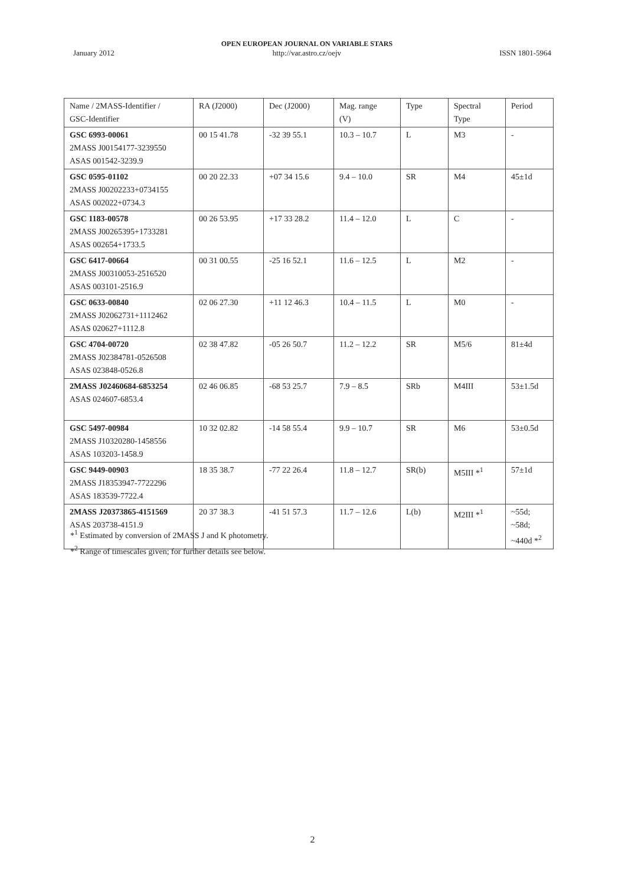January 2012 OPEN EUROPEAN JOURNAL ON VARIABLE STARS
http://var.astro.cz/oejv ISSN 1801-5964
| Name / 2MASS-Identifier / GSC-Identifier | RA (J2000) | Dec (J2000) | Mag. range (V) | Type | Spectral Type | Period |
| --- | --- | --- | --- | --- | --- | --- |
| GSC 6993-00061 2MASS J00154177-3239550 ASAS 001542-3239.9 | 00 15 41.78 | -32 39 55.1 | 10.3 – 10.7 | L | M3 | - |
| GSC 0595-01102 2MASS J00202233+0734155 ASAS 002022+0734.3 | 00 20 22.33 | +07 34 15.6 | 9.4 – 10.0 | SR | M4 | 45±1d |
| GSC 1183-00578 2MASS J00265395+1733281 ASAS 002654+1733.5 | 00 26 53.95 | +17 33 28.2 | 11.4 – 12.0 | L | C | - |
| GSC 6417-00664 2MASS J00310053-2516520 ASAS 003101-2516.9 | 00 31 00.55 | -25 16 52.1 | 11.6 – 12.5 | L | M2 | - |
| GSC 0633-00840 2MASS J02062731+1112462 ASAS 020627+1112.8 | 02 06 27.30 | +11 12 46.3 | 10.4 – 11.5 | L | M0 | - |
| GSC 4704-00720 2MASS J02384781-0526508 ASAS 023848-0526.8 | 02 38 47.82 | -05 26 50.7 | 11.2 – 12.2 | SR | M5/6 | 81±4d |
| 2MASS J02460684-6853254 ASAS 024607-6853.4 | 02 46 06.85 | -68 53 25.7 | 7.9 – 8.5 | SRb | M4III | 53±1.5d |
| GSC 5497-00984 2MASS J10320280-1458556 ASAS 103203-1458.9 | 10 32 02.82 | -14 58 55.4 | 9.9 – 10.7 | SR | M6 | 53±0.5d |
| GSC 9449-00903 2MASS J18353947-7722296 ASAS 183539-7722.4 | 18 35 38.7 | -77 22 26.4 | 11.8 – 12.7 | SR(b) | M5III *<sup>1</sup> | 57±1d |
| 2MASS J20373865-4151569 ASAS 203738-4151.9 | 20 37 38.3 | -41 51 57.3 | 11.7 – 12.6 | L(b) | M2III *<sup>1</sup> | ~55d; ~58d; ~440d *<sup>2</sup> |
*<sup>1</sup> Estimated by conversion of 2MASS J and K photometry.
*<sup>2</sup> Range of timescales given; for further details see below.
2